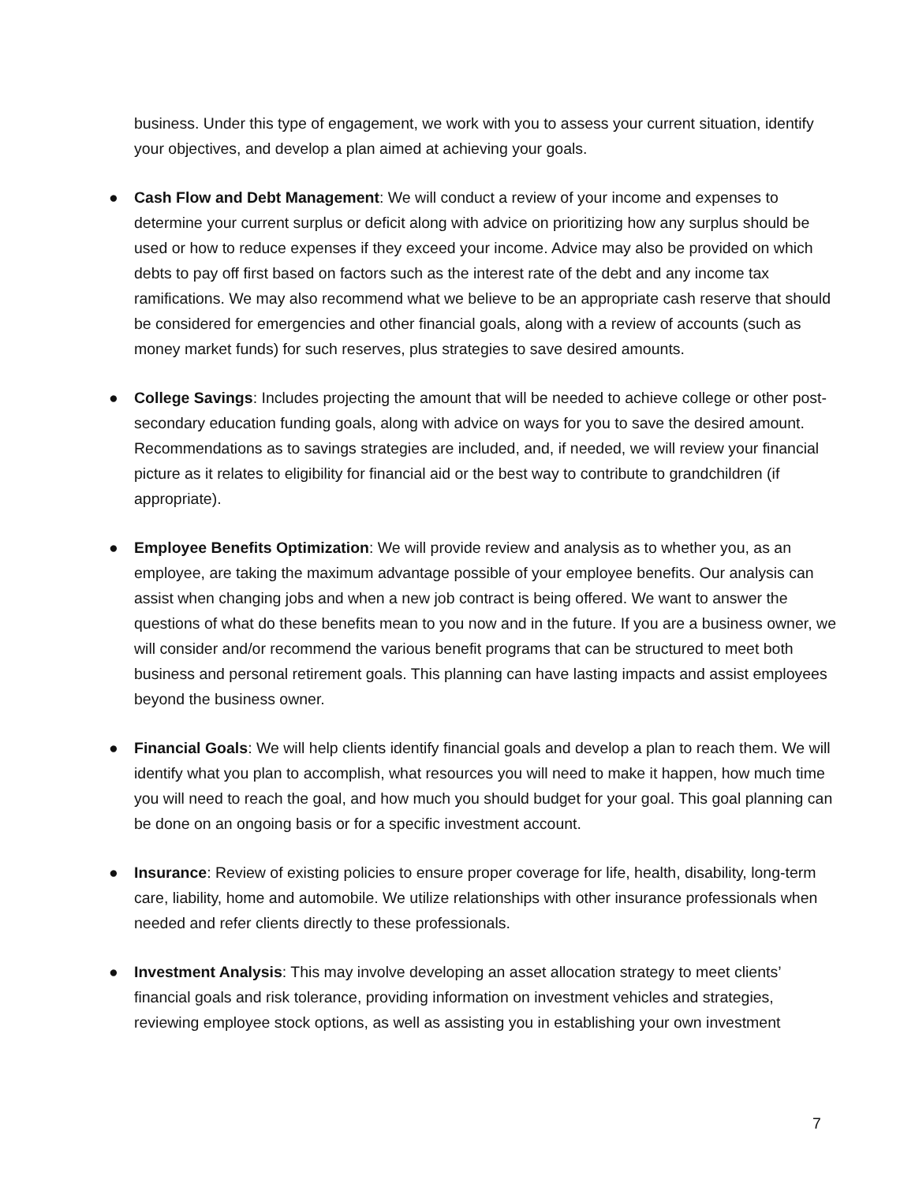business. Under this type of engagement, we work with you to assess your current situation, identify your objectives, and develop a plan aimed at achieving your goals.
● Cash Flow and Debt Management: We will conduct a review of your income and expenses to determine your current surplus or deficit along with advice on prioritizing how any surplus should be used or how to reduce expenses if they exceed your income. Advice may also be provided on which debts to pay off first based on factors such as the interest rate of the debt and any income tax ramifications. We may also recommend what we believe to be an appropriate cash reserve that should be considered for emergencies and other financial goals, along with a review of accounts (such as money market funds) for such reserves, plus strategies to save desired amounts.
● College Savings: Includes projecting the amount that will be needed to achieve college or other post-secondary education funding goals, along with advice on ways for you to save the desired amount. Recommendations as to savings strategies are included, and, if needed, we will review your financial picture as it relates to eligibility for financial aid or the best way to contribute to grandchildren (if appropriate).
● Employee Benefits Optimization: We will provide review and analysis as to whether you, as an employee, are taking the maximum advantage possible of your employee benefits. Our analysis can assist when changing jobs and when a new job contract is being offered. We want to answer the questions of what do these benefits mean to you now and in the future. If you are a business owner, we will consider and/or recommend the various benefit programs that can be structured to meet both business and personal retirement goals. This planning can have lasting impacts and assist employees beyond the business owner.
● Financial Goals: We will help clients identify financial goals and develop a plan to reach them. We will identify what you plan to accomplish, what resources you will need to make it happen, how much time you will need to reach the goal, and how much you should budget for your goal. This goal planning can be done on an ongoing basis or for a specific investment account.
● Insurance: Review of existing policies to ensure proper coverage for life, health, disability, long-term care, liability, home and automobile. We utilize relationships with other insurance professionals when needed and refer clients directly to these professionals.
● Investment Analysis: This may involve developing an asset allocation strategy to meet clients’ financial goals and risk tolerance, providing information on investment vehicles and strategies, reviewing employee stock options, as well as assisting you in establishing your own investment
7